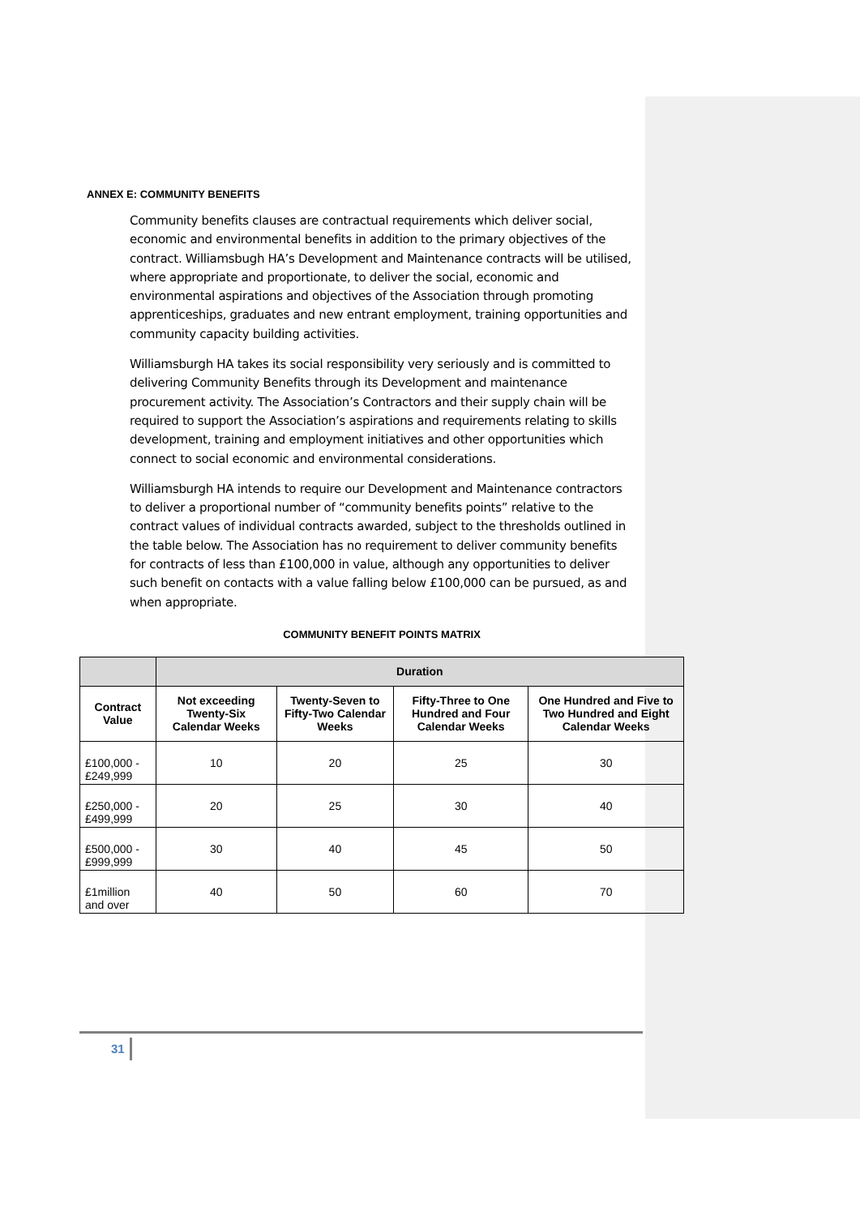ANNEX E: COMMUNITY BENEFITS
Community benefits clauses are contractual requirements which deliver social, economic and environmental benefits in addition to the primary objectives of the contract. Williamsbugh HA’s Development and Maintenance contracts will be utilised, where appropriate and proportionate, to deliver the social, economic and environmental aspirations and objectives of the Association through promoting apprenticeships, graduates and new entrant employment, training opportunities and community capacity building activities.
Williamsburgh HA takes its social responsibility very seriously and is committed to delivering Community Benefits through its Development and maintenance procurement activity. The Association’s Contractors and their supply chain will be required to support the Association’s aspirations and requirements relating to skills development, training and employment initiatives and other opportunities which connect to social economic and environmental considerations.
Williamsburgh HA intends to require our Development and Maintenance contractors to deliver a proportional number of “community benefits points” relative to the contract values of individual contracts awarded, subject to the thresholds outlined in the table below. The Association has no requirement to deliver community benefits for contracts of less than £100,000 in value, although any opportunities to deliver such benefit on contacts with a value falling below £100,000 can be pursued, as and when appropriate.
COMMUNITY BENEFIT POINTS MATRIX
| | Duration | | | |
| --- | --- | --- | --- | --- |
| Contract Value | Not exceeding Twenty-Six Calendar Weeks | Twenty-Seven to Fifty-Two Calendar Weeks | Fifty-Three to One Hundred and Four Calendar Weeks | One Hundred and Five to Two Hundred and Eight Calendar Weeks |
| £100,000 - £249,999 | 10 | 20 | 25 | 30 |
| £250,000 - £499,999 | 20 | 25 | 30 | 40 |
| £500,000 - £999,999 | 30 | 40 | 45 | 50 |
| £1million and over | 40 | 50 | 60 | 70 |
31